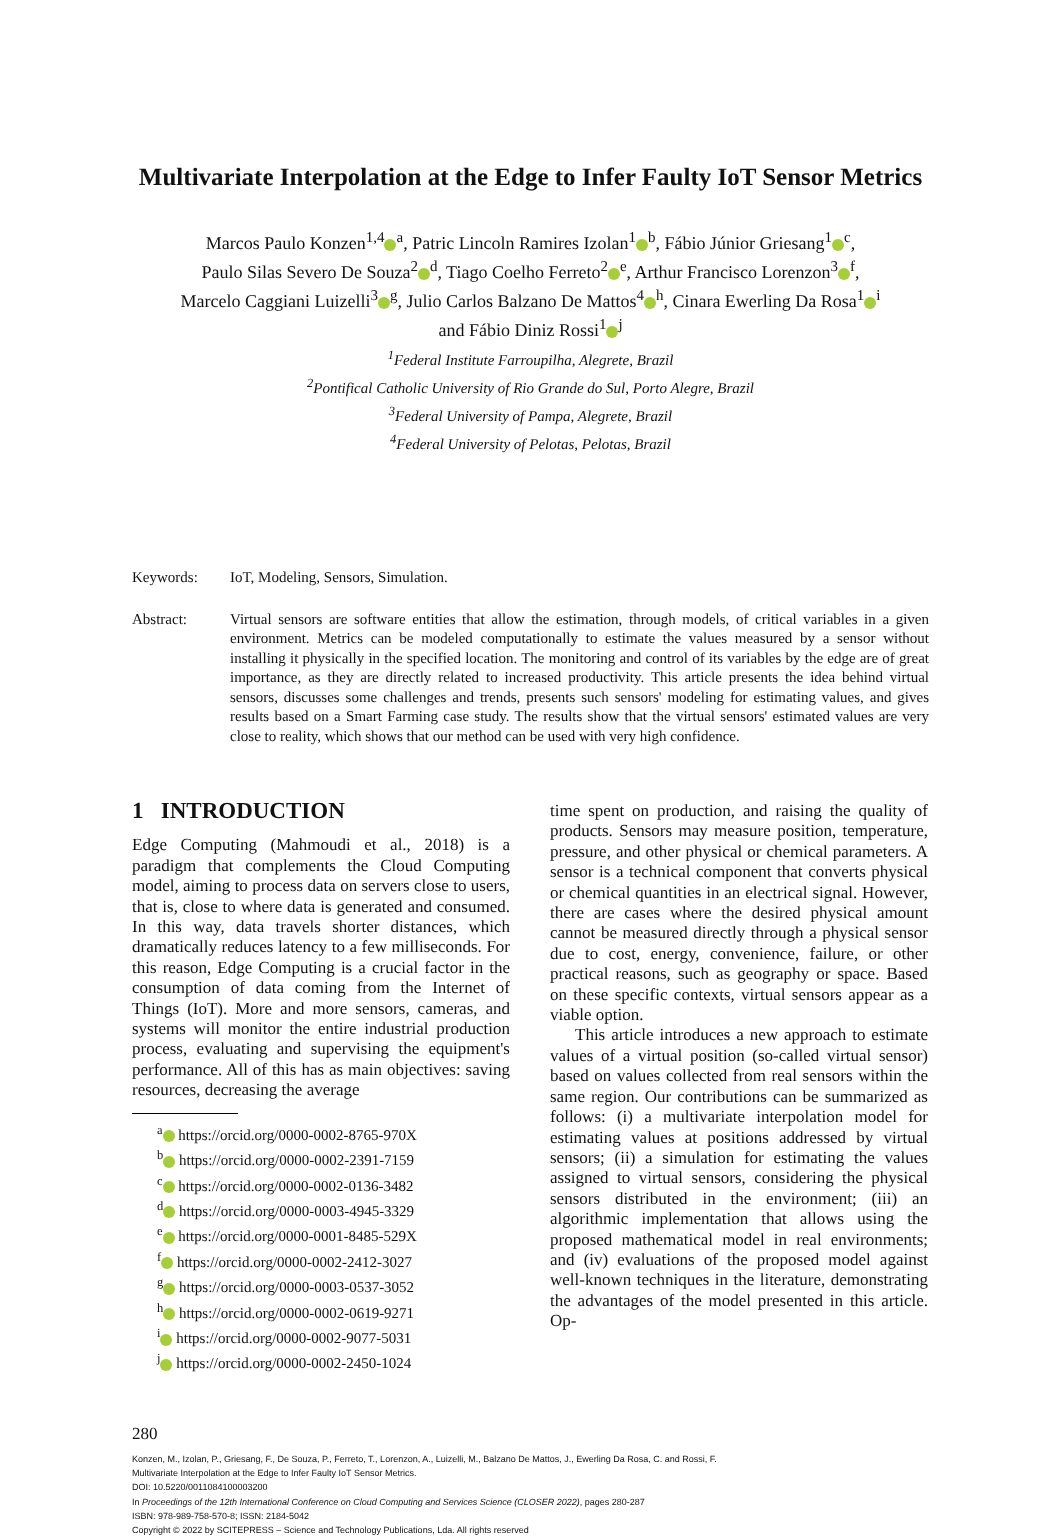Multivariate Interpolation at the Edge to Infer Faulty IoT Sensor Metrics
Marcos Paulo Konzen<sup>1,4</sup><sup>a</sup>, Patric Lincoln Ramires Izolan<sup>1</sup><sup>b</sup>, Fábio Júnior Griesang<sup>1</sup><sup>c</sup>,
Paulo Silas Severo De Souza<sup>2</sup><sup>d</sup>, Tiago Coelho Ferreto<sup>2</sup><sup>e</sup>, Arthur Francisco Lorenzon<sup>3</sup><sup>f</sup>,
Marcelo Caggiani Luizelli<sup>3</sup><sup>g</sup>, Julio Carlos Balzano De Mattos<sup>4</sup><sup>h</sup>, Cinara Ewerling Da Rosa<sup>1</sup><sup>i</sup>
and Fábio Diniz Rossi<sup>1</sup><sup>j</sup>
<sup>1</sup> Federal Institute Farroupilha, Alegrete, Brazil
<sup>2</sup> Pontifical Catholic University of Rio Grande do Sul, Porto Alegre, Brazil
<sup>3</sup> Federal University of Pampa, Alegrete, Brazil
<sup>4</sup> Federal University of Pelotas, Pelotas, Brazil
Keywords: IoT, Modeling, Sensors, Simulation.
Abstract: Virtual sensors are software entities that allow the estimation, through models, of critical variables in a given environment. Metrics can be modeled computationally to estimate the values measured by a sensor without installing it physically in the specified location. The monitoring and control of its variables by the edge are of great importance, as they are directly related to increased productivity. This article presents the idea behind virtual sensors, discusses some challenges and trends, presents such sensors' modeling for estimating values, and gives results based on a Smart Farming case study. The results show that the virtual sensors' estimated values are very close to reality, which shows that our method can be used with very high confidence.
1 INTRODUCTION
Edge Computing (Mahmoudi et al., 2018) is a paradigm that complements the Cloud Computing model, aiming to process data on servers close to users, that is, close to where data is generated and consumed. In this way, data travels shorter distances, which dramatically reduces latency to a few milliseconds. For this reason, Edge Computing is a crucial factor in the consumption of data coming from the Internet of Things (IoT). More and more sensors, cameras, and systems will monitor the entire industrial production process, evaluating and supervising the equipment's performance. All of this has as main objectives: saving resources, decreasing the average
<sup>a</sup> https://orcid.org/0000-0002-8765-970X
<sup>b</sup> https://orcid.org/0000-0002-2391-7159
<sup>c</sup> https://orcid.org/0000-0002-0136-3482
<sup>d</sup> https://orcid.org/0000-0003-4945-3329
<sup>e</sup> https://orcid.org/0000-0001-8485-529X
<sup>f</sup> https://orcid.org/0000-0002-2412-3027
<sup>g</sup> https://orcid.org/0000-0003-0537-3052
<sup>h</sup> https://orcid.org/0000-0002-0619-9271
<sup>i</sup> https://orcid.org/0000-0002-9077-5031
<sup>j</sup> https://orcid.org/0000-0002-2450-1024
time spent on production, and raising the quality of products. Sensors may measure position, temperature, pressure, and other physical or chemical parameters. A sensor is a technical component that converts physical or chemical quantities in an electrical signal. However, there are cases where the desired physical amount cannot be measured directly through a physical sensor due to cost, energy, convenience, failure, or other practical reasons, such as geography or space. Based on these specific contexts, virtual sensors appear as a viable option.
This article introduces a new approach to estimate values of a virtual position (so-called virtual sensor) based on values collected from real sensors within the same region. Our contributions can be summarized as follows: (i) a multivariate interpolation model for estimating values at positions addressed by virtual sensors; (ii) a simulation for estimating the values assigned to virtual sensors, considering the physical sensors distributed in the environment; (iii) an algorithmic implementation that allows using the proposed mathematical model in real environments; and (iv) evaluations of the proposed model against well-known techniques in the literature, demonstrating the advantages of the model presented in this article. Op-
280
Konzen, M., Izolan, P., Griesang, F., De Souza, P., Ferreto, T., Lorenzon, A., Luizelli, M., Balzano De Mattos, J., Ewerling Da Rosa, C. and Rossi, F.
Multivariate Interpolation at the Edge to Infer Faulty IoT Sensor Metrics.
DOI: 10.5220/0011084100003200
In Proceedings of the 12th International Conference on Cloud Computing and Services Science (CLOSER 2022), pages 280-287
ISBN: 978-989-758-570-8; ISSN: 2184-5042
Copyright © 2022 by SCITEPRESS – Science and Technology Publications, Lda. All rights reserved